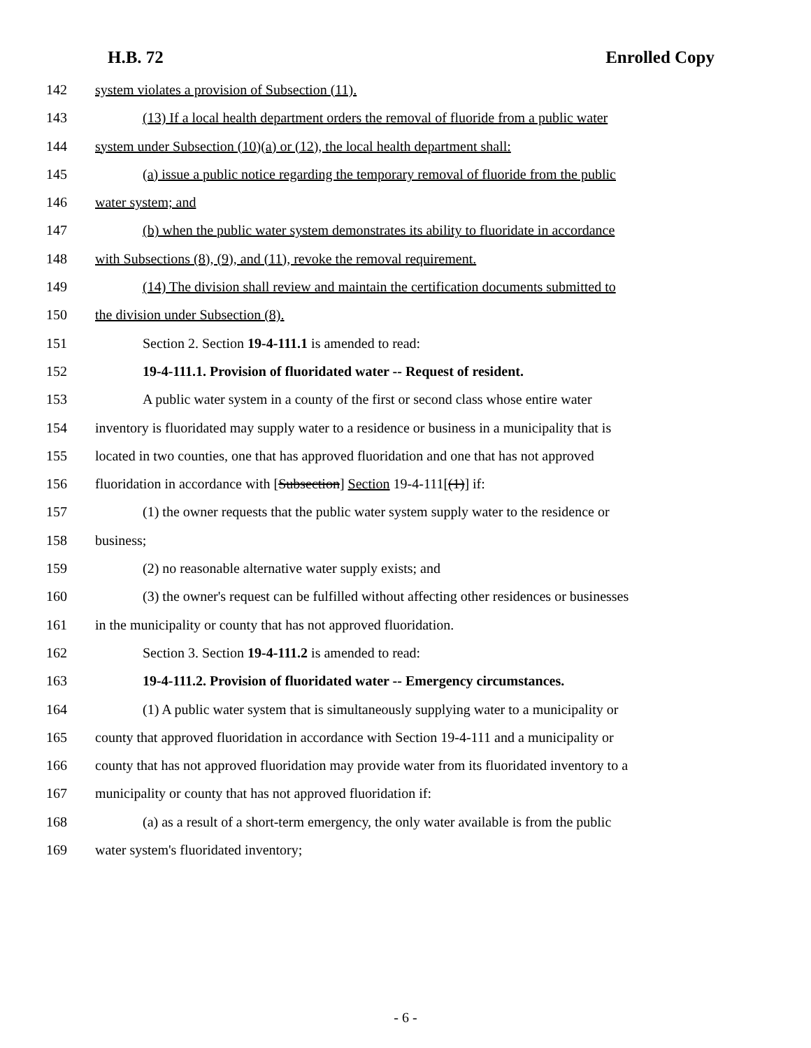H.B. 72 Enrolled Copy
142 system violates a provision of Subsection (11).
143 (13) If a local health department orders the removal of fluoride from a public water
144 system under Subsection (10)(a) or (12), the local health department shall:
145 (a) issue a public notice regarding the temporary removal of fluoride from the public
146 water system; and
147 (b) when the public water system demonstrates its ability to fluoridate in accordance
148 with Subsections (8), (9), and (11), revoke the removal requirement.
149 (14) The division shall review and maintain the certification documents submitted to
150 the division under Subsection (8).
151 Section 2. Section 19-4-111.1 is amended to read:
152 19-4-111.1. Provision of fluoridated water -- Request of resident.
153 A public water system in a county of the first or second class whose entire water
154 inventory is fluoridated may supply water to a residence or business in a municipality that is
155 located in two counties, one that has approved fluoridation and one that has not approved
156 fluoridation in accordance with [Subsection] Section 19-4-111[(1)] if:
157 (1) the owner requests that the public water system supply water to the residence or
158 business;
159 (2) no reasonable alternative water supply exists; and
160 (3) the owner's request can be fulfilled without affecting other residences or businesses
161 in the municipality or county that has not approved fluoridation.
162 Section 3. Section 19-4-111.2 is amended to read:
163 19-4-111.2. Provision of fluoridated water -- Emergency circumstances.
164 (1) A public water system that is simultaneously supplying water to a municipality or
165 county that approved fluoridation in accordance with Section 19-4-111 and a municipality or
166 county that has not approved fluoridation may provide water from its fluoridated inventory to a
167 municipality or county that has not approved fluoridation if:
168 (a) as a result of a short-term emergency, the only water available is from the public
169 water system's fluoridated inventory;
- 6 -